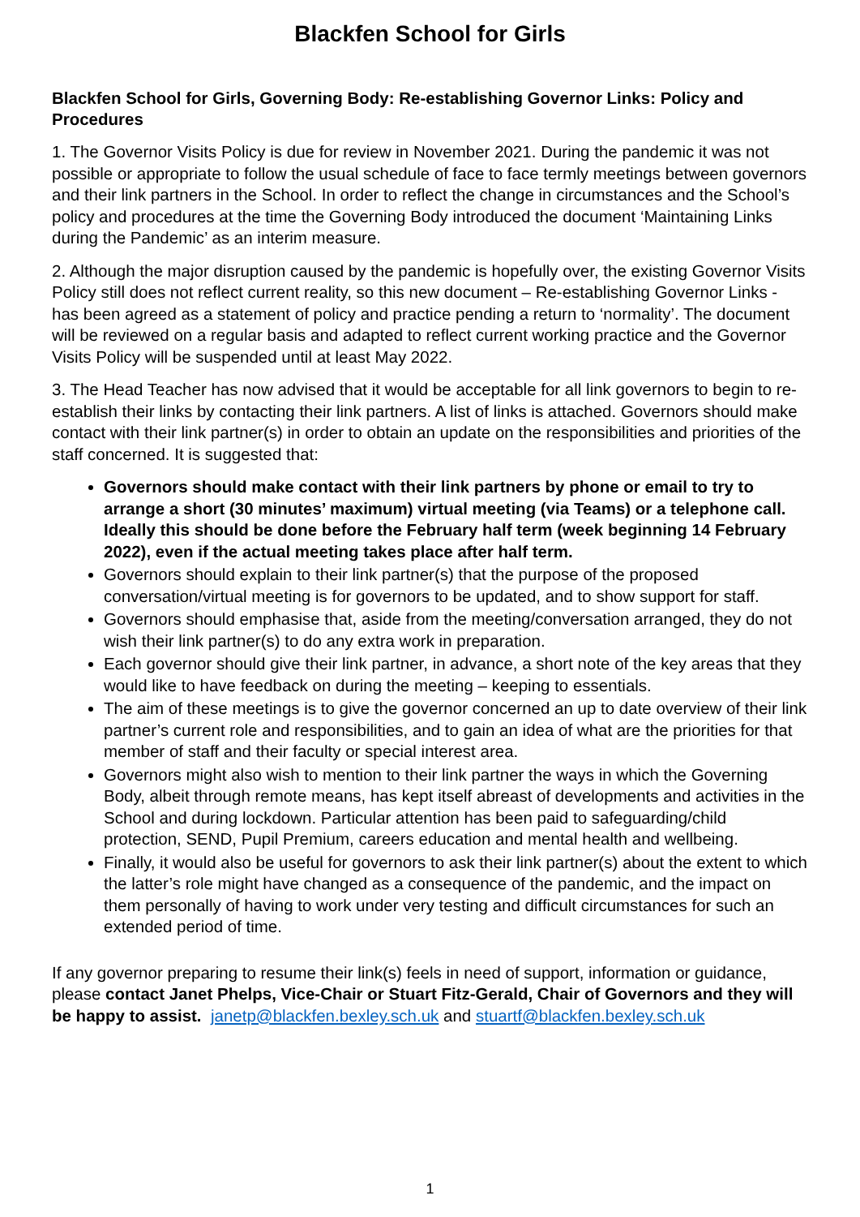Blackfen School for Girls
Blackfen School for Girls, Governing Body: Re-establishing Governor Links: Policy and Procedures
1. The Governor Visits Policy is due for review in November 2021. During the pandemic it was not possible or appropriate to follow the usual schedule of face to face termly meetings between governors and their link partners in the School. In order to reflect the change in circumstances and the School’s policy and procedures at the time the Governing Body introduced the document ‘Maintaining Links during the Pandemic’ as an interim measure.
2. Although the major disruption caused by the pandemic is hopefully over, the existing Governor Visits Policy still does not reflect current reality, so this new document – Re-establishing Governor Links - has been agreed as a statement of policy and practice pending a return to ‘normality’. The document will be reviewed on a regular basis and adapted to reflect current working practice and the Governor Visits Policy will be suspended until at least May 2022.
3. The Head Teacher has now advised that it would be acceptable for all link governors to begin to re-establish their links by contacting their link partners. A list of links is attached. Governors should make contact with their link partner(s) in order to obtain an update on the responsibilities and priorities of the staff concerned. It is suggested that:
Governors should make contact with their link partners by phone or email to try to arrange a short (30 minutes’ maximum) virtual meeting (via Teams) or a telephone call. Ideally this should be done before the February half term (week beginning 14 February 2022), even if the actual meeting takes place after half term.
Governors should explain to their link partner(s) that the purpose of the proposed conversation/virtual meeting is for governors to be updated, and to show support for staff.
Governors should emphasise that, aside from the meeting/conversation arranged, they do not wish their link partner(s) to do any extra work in preparation.
Each governor should give their link partner, in advance, a short note of the key areas that they would like to have feedback on during the meeting – keeping to essentials.
The aim of these meetings is to give the governor concerned an up to date overview of their link partner’s current role and responsibilities, and to gain an idea of what are the priorities for that member of staff and their faculty or special interest area.
Governors might also wish to mention to their link partner the ways in which the Governing Body, albeit through remote means, has kept itself abreast of developments and activities in the School and during lockdown. Particular attention has been paid to safeguarding/child protection, SEND, Pupil Premium, careers education and mental health and wellbeing.
Finally, it would also be useful for governors to ask their link partner(s) about the extent to which the latter’s role might have changed as a consequence of the pandemic, and the impact on them personally of having to work under very testing and difficult circumstances for such an extended period of time.
If any governor preparing to resume their link(s) feels in need of support, information or guidance, please contact Janet Phelps, Vice-Chair or Stuart Fitz-Gerald, Chair of Governors and they will be happy to assist. janetp@blackfen.bexley.sch.uk and stuartf@blackfen.bexley.sch.uk
1